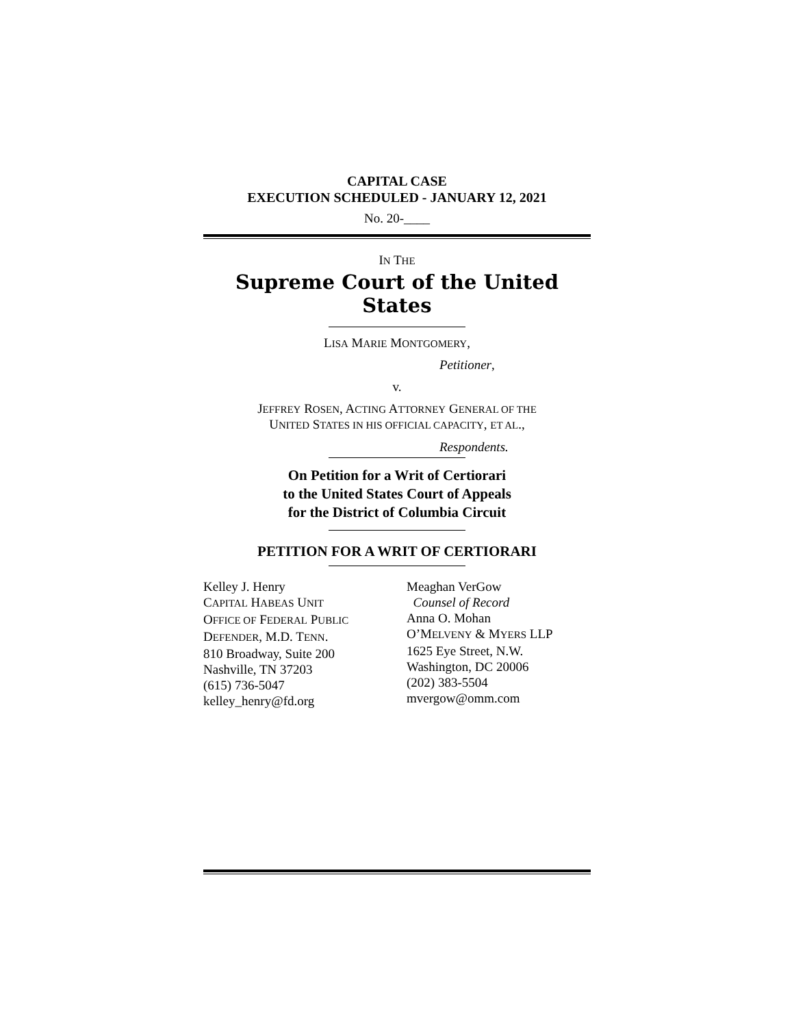CAPITAL CASE
EXECUTION SCHEDULED - JANUARY 12, 2021
No. 20-____
IN THE
Supreme Court of the United States
LISA MARIE MONTGOMERY,
Petitioner,
v.
JEFFREY ROSEN, ACTING ATTORNEY GENERAL OF THE
UNITED STATES IN HIS OFFICIAL CAPACITY, ET AL.,
Respondents.
On Petition for a Writ of Certiorari
to the United States Court of Appeals
for the District of Columbia Circuit
PETITION FOR A WRIT OF CERTIORARI
Kelley J. Henry
CAPITAL HABEAS UNIT
OFFICE OF FEDERAL PUBLIC
DEFENDER, M.D. TENN.
810 Broadway, Suite 200
Nashville, TN 37203
(615) 736-5047
kelley_henry@fd.org
Meaghan VerGow
Counsel of Record
Anna O. Mohan
O’MELVENY & MYERS LLP
1625 Eye Street, N.W.
Washington, DC 20006
(202) 383-5504
mvergow@omm.com